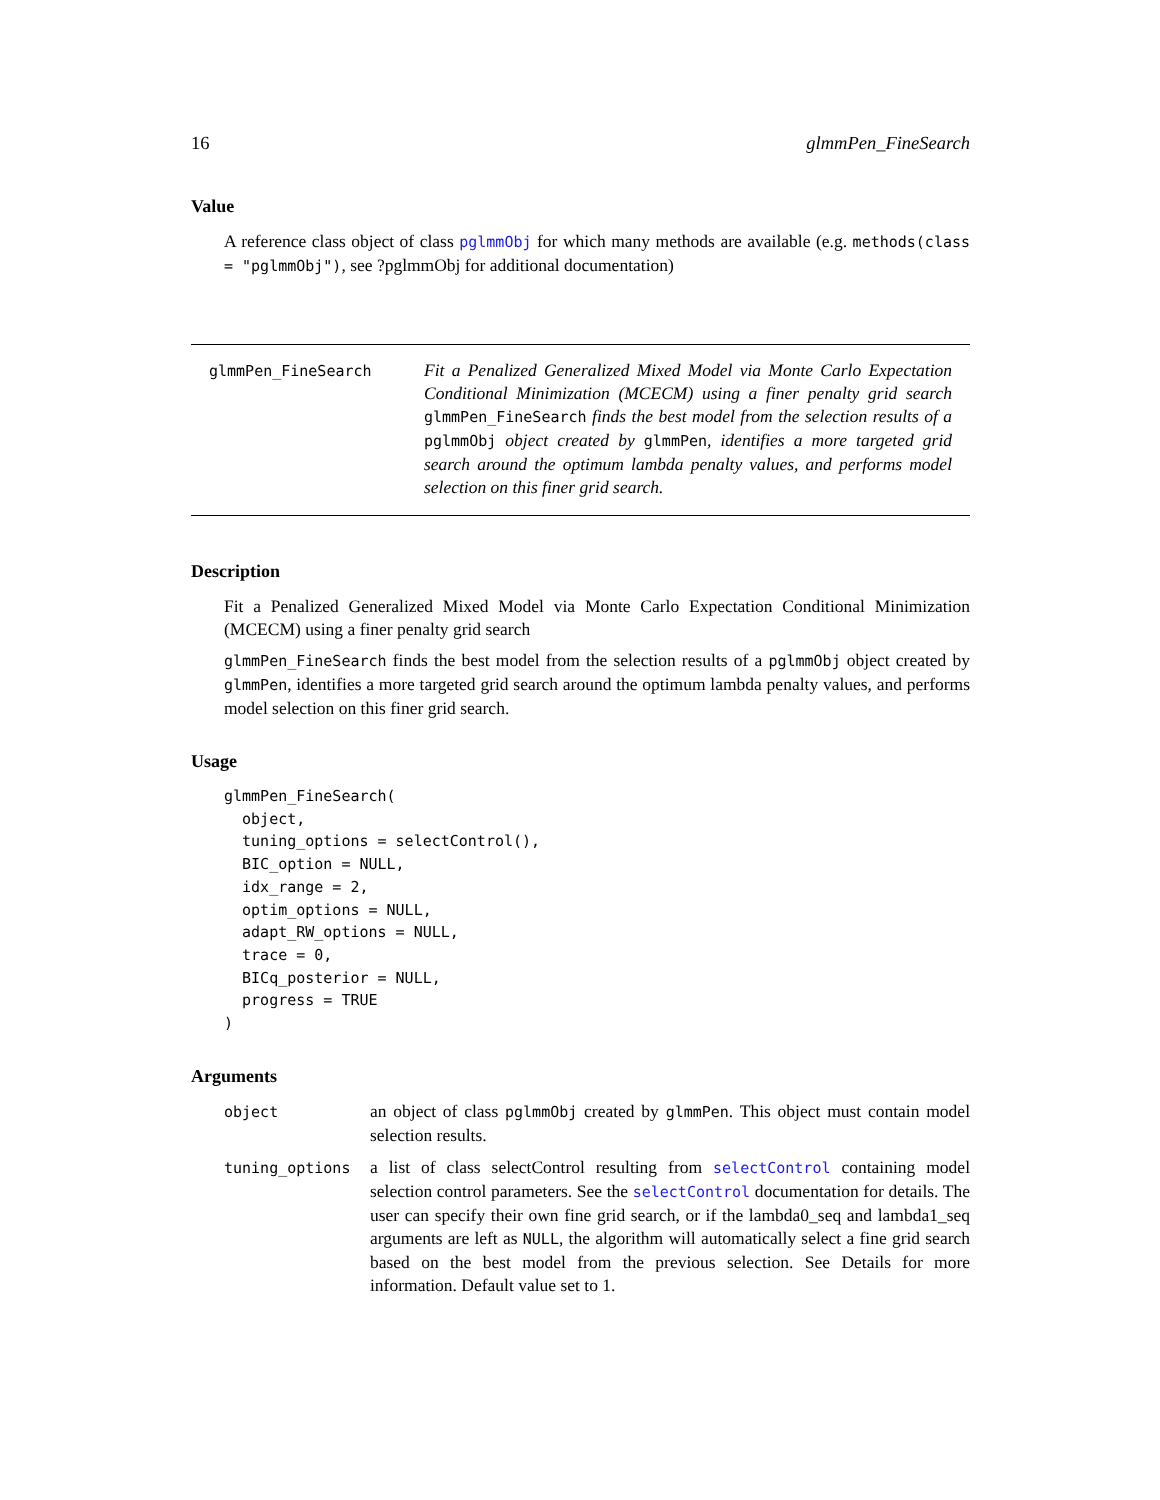16 glmmPen_FineSearch
Value
A reference class object of class pglmmObj for which many methods are available (e.g. methods(class = "pglmmObj"), see ?pglmmObj for additional documentation)
glmmPen_FineSearch
Fit a Penalized Generalized Mixed Model via Monte Carlo Expectation Conditional Minimization (MCECM) using a finer penalty grid search glmmPen_FineSearch finds the best model from the selection results of a pglmmObj object created by glmmPen, identifies a more targeted grid search around the optimum lambda penalty values, and performs model selection on this finer grid search.
Description
Fit a Penalized Generalized Mixed Model via Monte Carlo Expectation Conditional Minimization (MCECM) using a finer penalty grid search
glmmPen_FineSearch finds the best model from the selection results of a pglmmObj object created by glmmPen, identifies a more targeted grid search around the optimum lambda penalty values, and performs model selection on this finer grid search.
Usage
glmmPen_FineSearch(
  object,
  tuning_options = selectControl(),
  BIC_option = NULL,
  idx_range = 2,
  optim_options = NULL,
  adapt_RW_options = NULL,
  trace = 0,
  BICq_posterior = NULL,
  progress = TRUE
)
Arguments
| object | an object of class pglmmObj created by glmmPen . This object must contain model selection results. |
| tuning_options | a list of class selectControl resulting from selectControl containing model selection control parameters. See the selectControl documentation for details. The user can specify their own fine grid search, or if the lambda0_seq and lambda1_seq arguments are left as NULL , the algorithm will automatically select a fine grid search based on the best model from the previous selection. See Details for more information. Default value set to 1. |